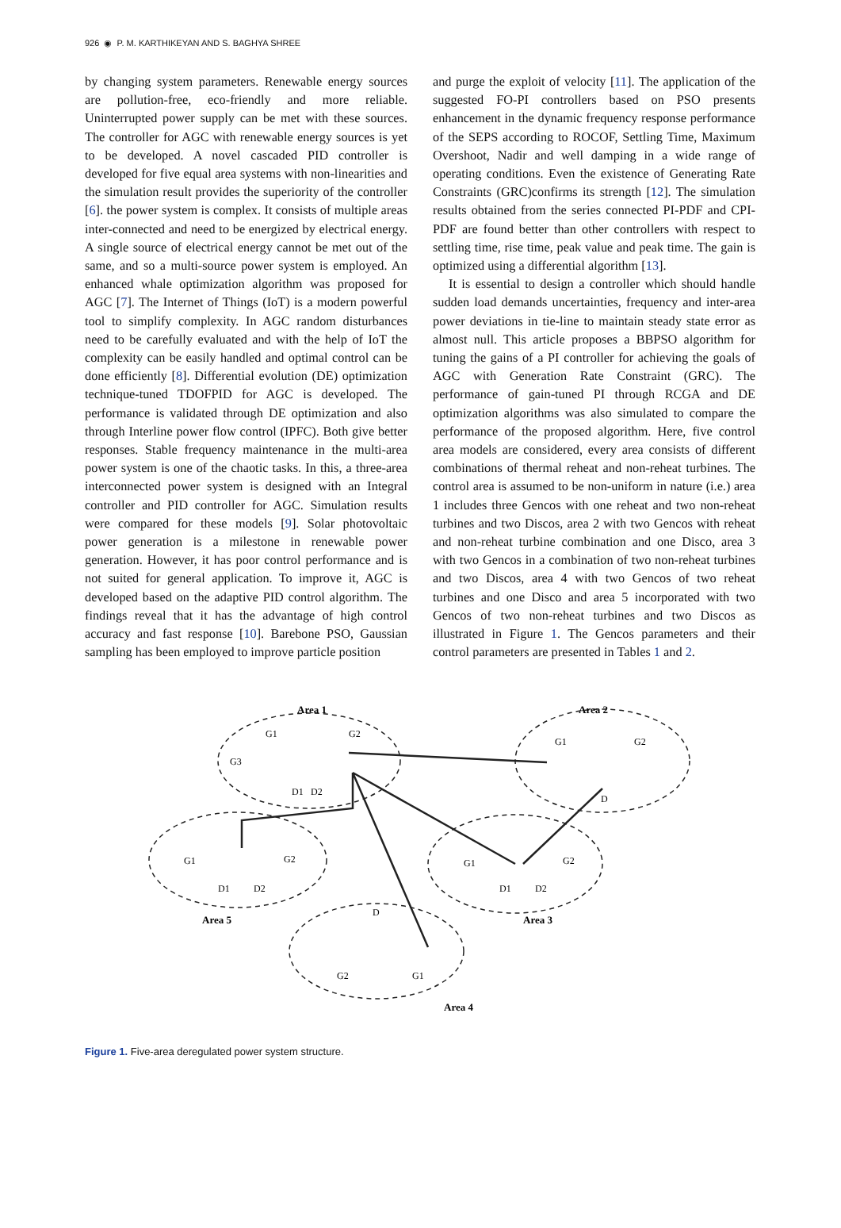926 ◉ P. M. KARTHIKEYAN AND S. BAGHYA SHREE
by changing system parameters. Renewable energy sources are pollution-free, eco-friendly and more reliable. Uninterrupted power supply can be met with these sources. The controller for AGC with renewable energy sources is yet to be developed. A novel cascaded PID controller is developed for five equal area systems with non-linearities and the simulation result provides the superiority of the controller [6]. the power system is complex. It consists of multiple areas inter-connected and need to be energized by electrical energy. A single source of electrical energy cannot be met out of the same, and so a multi-source power system is employed. An enhanced whale optimization algorithm was proposed for AGC [7]. The Internet of Things (IoT) is a modern powerful tool to simplify complexity. In AGC random disturbances need to be carefully evaluated and with the help of IoT the complexity can be easily handled and optimal control can be done efficiently [8]. Differential evolution (DE) optimization technique-tuned TDOFPID for AGC is developed. The performance is validated through DE optimization and also through Interline power flow control (IPFC). Both give better responses. Stable frequency maintenance in the multi-area power system is one of the chaotic tasks. In this, a three-area interconnected power system is designed with an Integral controller and PID controller for AGC. Simulation results were compared for these models [9]. Solar photovoltaic power generation is a milestone in renewable power generation. However, it has poor control performance and is not suited for general application. To improve it, AGC is developed based on the adaptive PID control algorithm. The findings reveal that it has the advantage of high control accuracy and fast response [10]. Barebone PSO, Gaussian sampling has been employed to improve particle position
and purge the exploit of velocity [11]. The application of the suggested FO-PI controllers based on PSO presents enhancement in the dynamic frequency response performance of the SEPS according to ROCOF, Settling Time, Maximum Overshoot, Nadir and well damping in a wide range of operating conditions. Even the existence of Generating Rate Constraints (GRC)confirms its strength [12]. The simulation results obtained from the series connected PI-PDF and CPI-PDF are found better than other controllers with respect to settling time, rise time, peak value and peak time. The gain is optimized using a differential algorithm [13].
It is essential to design a controller which should handle sudden load demands uncertainties, frequency and inter-area power deviations in tie-line to maintain steady state error as almost null. This article proposes a BBPSO algorithm for tuning the gains of a PI controller for achieving the goals of AGC with Generation Rate Constraint (GRC). The performance of gain-tuned PI through RCGA and DE optimization algorithms was also simulated to compare the performance of the proposed algorithm. Here, five control area models are considered, every area consists of different combinations of thermal reheat and non-reheat turbines. The control area is assumed to be non-uniform in nature (i.e.) area 1 includes three Gencos with one reheat and two non-reheat turbines and two Discos, area 2 with two Gencos with reheat and non-reheat turbine combination and one Disco, area 3 with two Gencos in a combination of two non-reheat turbines and two Discos, area 4 with two Gencos of two reheat turbines and one Disco and area 5 incorporated with two Gencos of two non-reheat turbines and two Discos as illustrated in Figure 1. The Gencos parameters and their control parameters are presented in Tables 1 and 2.
Area 1
Area 2
Area 5
Area 3
Area 4
G1
G2
G3
D1
D2
G1
G2
D
G1
G2
D1
D2
G1
G2
D1
D2
D
G2
G1
Figure 1. Five-area deregulated power system structure.